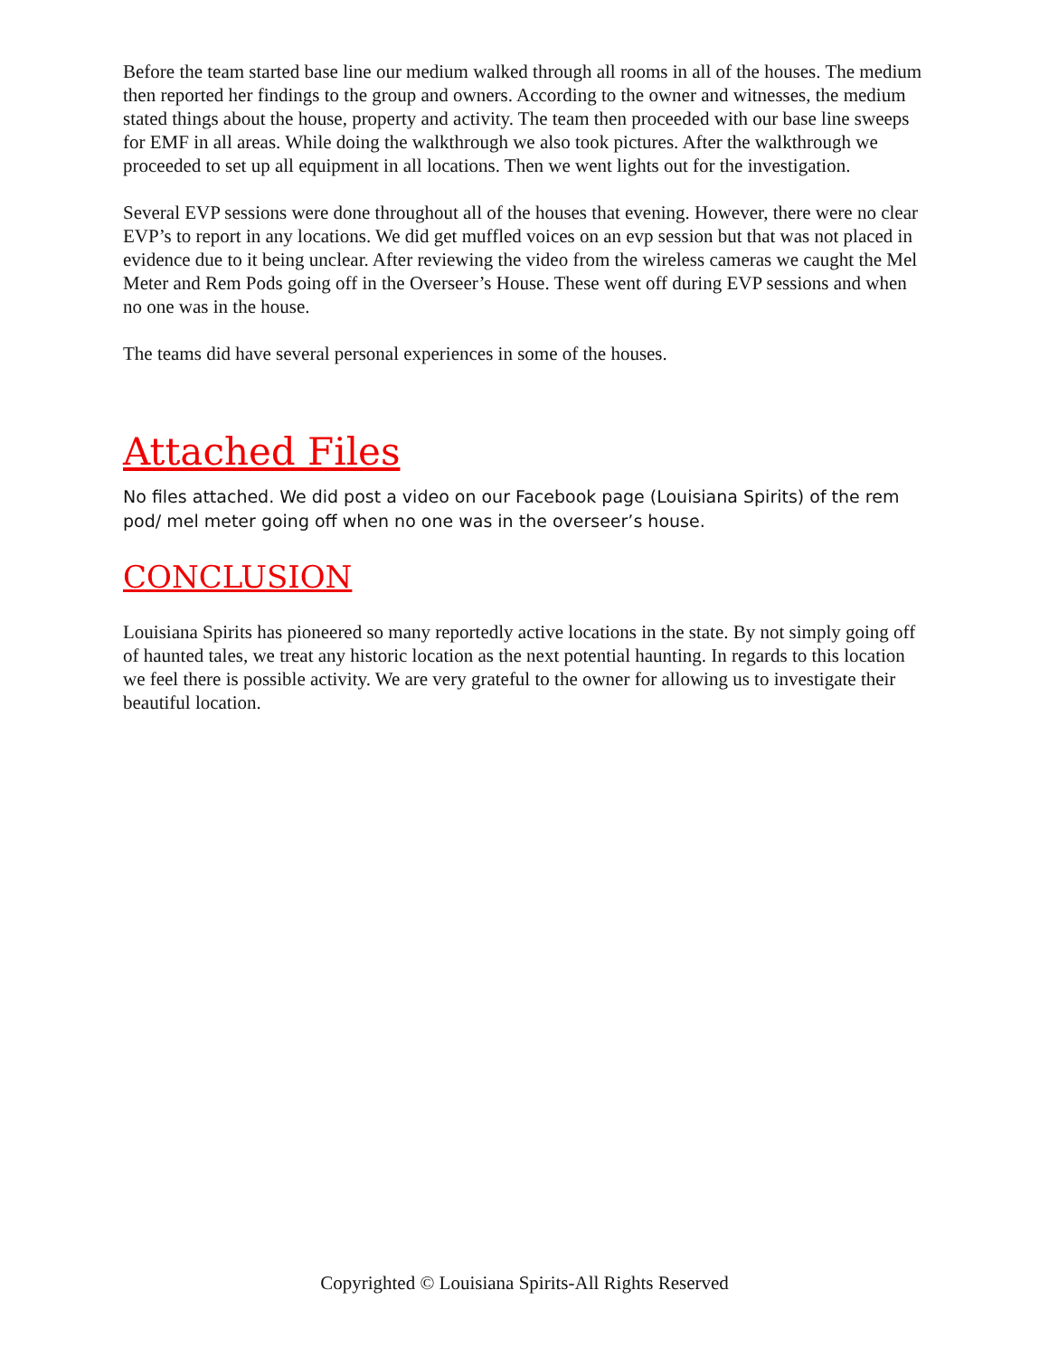Before the team started base line our medium walked through all rooms in all of the houses. The medium then reported her findings to the group and owners. According to the owner and witnesses, the medium stated things about the house, property and activity. The team then proceeded with our base line sweeps for EMF in all areas. While doing the walkthrough we also took pictures. After the walkthrough we proceeded to set up all equipment in all locations. Then we went lights out for the investigation.
Several EVP sessions were done throughout all of the houses that evening. However, there were no clear EVP’s to report in any locations. We did get muffled voices on an evp session but that was not placed in evidence due to it being unclear. After reviewing the video from the wireless cameras we caught the Mel Meter and Rem Pods going off in the Overseer’s House. These went off during EVP sessions and when no one was in the house.
The teams did have several personal experiences in some of the houses.
Attached Files
No files attached. We did post a video on our Facebook page (Louisiana Spirits) of the rem pod/ mel meter going off when no one was in the overseer’s house.
CONCLUSION
Louisiana Spirits has pioneered so many reportedly active locations in the state. By not simply going off of haunted tales, we treat any historic location as the next potential haunting. In regards to this location we feel there is possible activity. We are very grateful to the owner for allowing us to investigate their beautiful location.
Copyrighted © Louisiana Spirits-All Rights Reserved